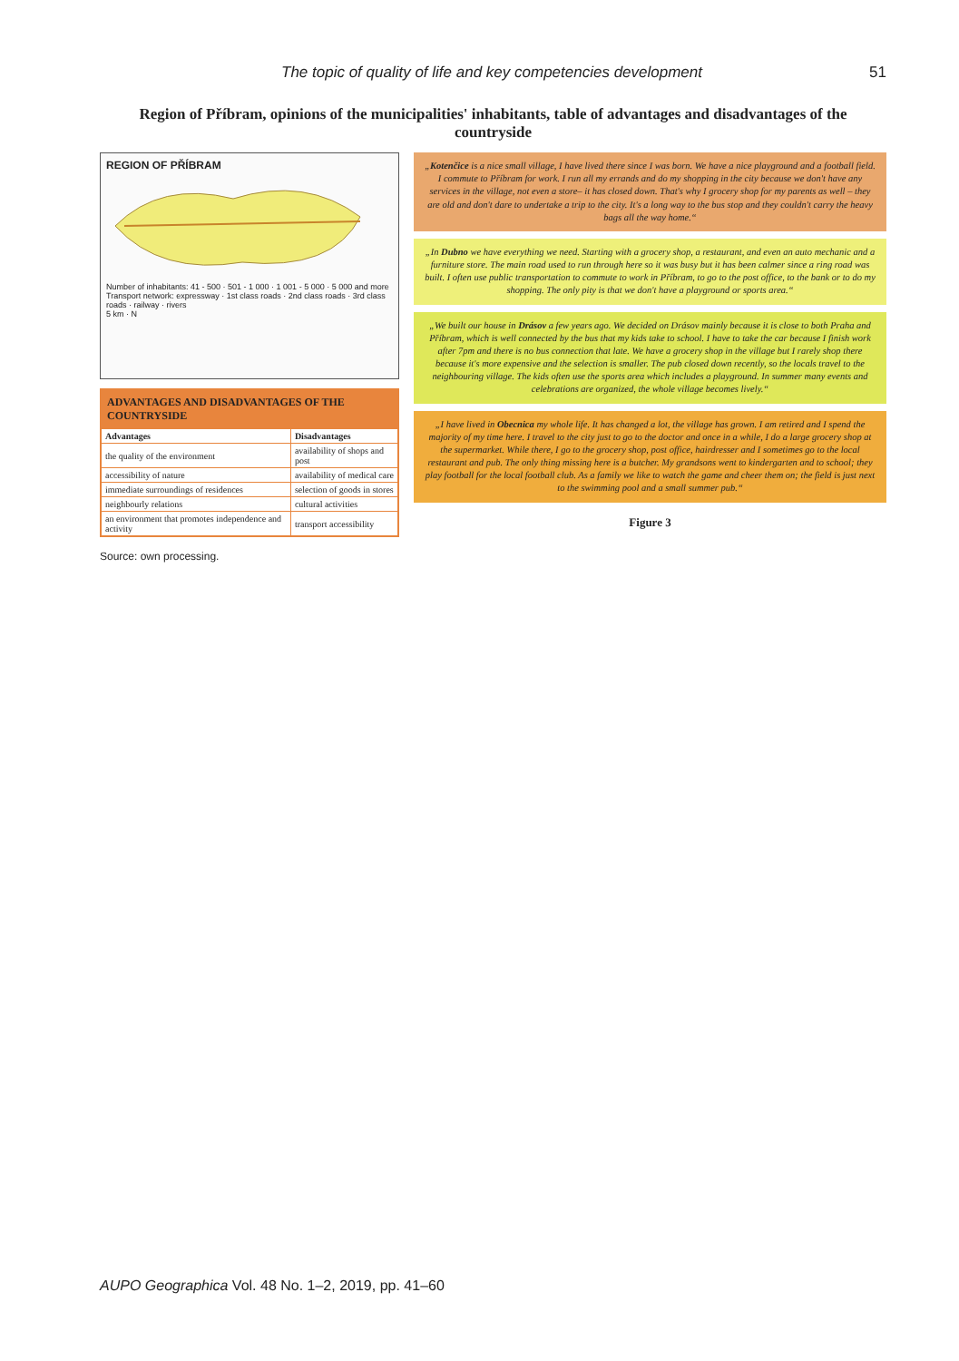The topic of quality of life and key competencies development 51
Region of Příbram, opinions of the municipalities' inhabitants, table of advantages and disadvantages of the countryside
REGION OF PŘÍBRAM
Number of inhabitants: 41 - 500 · 501 - 1 000 · 1 001 - 5 000 · 5 000 and more
Transport network: expressway · 1st class roads · 2nd class roads · 3rd class roads · railway · rivers
5 km · N
| ADVANTAGES AND DISADVANTAGES OF THE COUNTRYSIDE | |
| --- | --- |
| Advantages | Disadvantages |
| the quality of the environment | availability of shops and post |
| accessibility of nature | availability of medical care |
| immediate surroundings of residences | selection of goods in stores |
| neighbourly relations | cultural activities |
| an environment that promotes independence and activity | transport accessibility |
Source: own processing.
„Kotenčice is a nice small village, I have lived there since I was born. We have a nice playground and a football field. I commute to Příbram for work. I run all my errands and do my shopping in the city because we don't have any services in the village, not even a store– it has closed down. That's why I grocery shop for my parents as well – they are old and don't dare to undertake a trip to the city. It's a long way to the bus stop and they couldn't carry the heavy bags all the way home.“
„In Dubno we have everything we need. Starting with a grocery shop, a restaurant, and even an auto mechanic and a furniture store. The main road used to run through here so it was busy but it has been calmer since a ring road was built. I often use public transportation to commute to work in Příbram, to go to the post office, to the bank or to do my shopping. The only pity is that we don't have a playground or sports area.“
„We built our house in Drásov a few years ago. We decided on Drásov mainly because it is close to both Praha and Příbram, which is well connected by the bus that my kids take to school. I have to take the car because I finish work after 7pm and there is no bus connection that late. We have a grocery shop in the village but I rarely shop there because it's more expensive and the selection is smaller. The pub closed down recently, so the locals travel to the neighbouring village. The kids often use the sports area which includes a playground. In summer many events and celebrations are organized, the whole village becomes lively.“
„I have lived in Obecnica my whole life. It has changed a lot, the village has grown. I am retired and I spend the majority of my time here. I travel to the city just to go to the doctor and once in a while, I do a large grocery shop at the supermarket. While there, I go to the grocery shop, post office, hairdresser and I sometimes go to the local restaurant and pub. The only thing missing here is a butcher. My grandsons went to kindergarten and to school; they play football for the local football club. As a family we like to watch the game and cheer them on; the field is just next to the swimming pool and a small summer pub.“
Figure 3
AUPO Geographica Vol. 48 No. 1–2, 2019, pp. 41–60